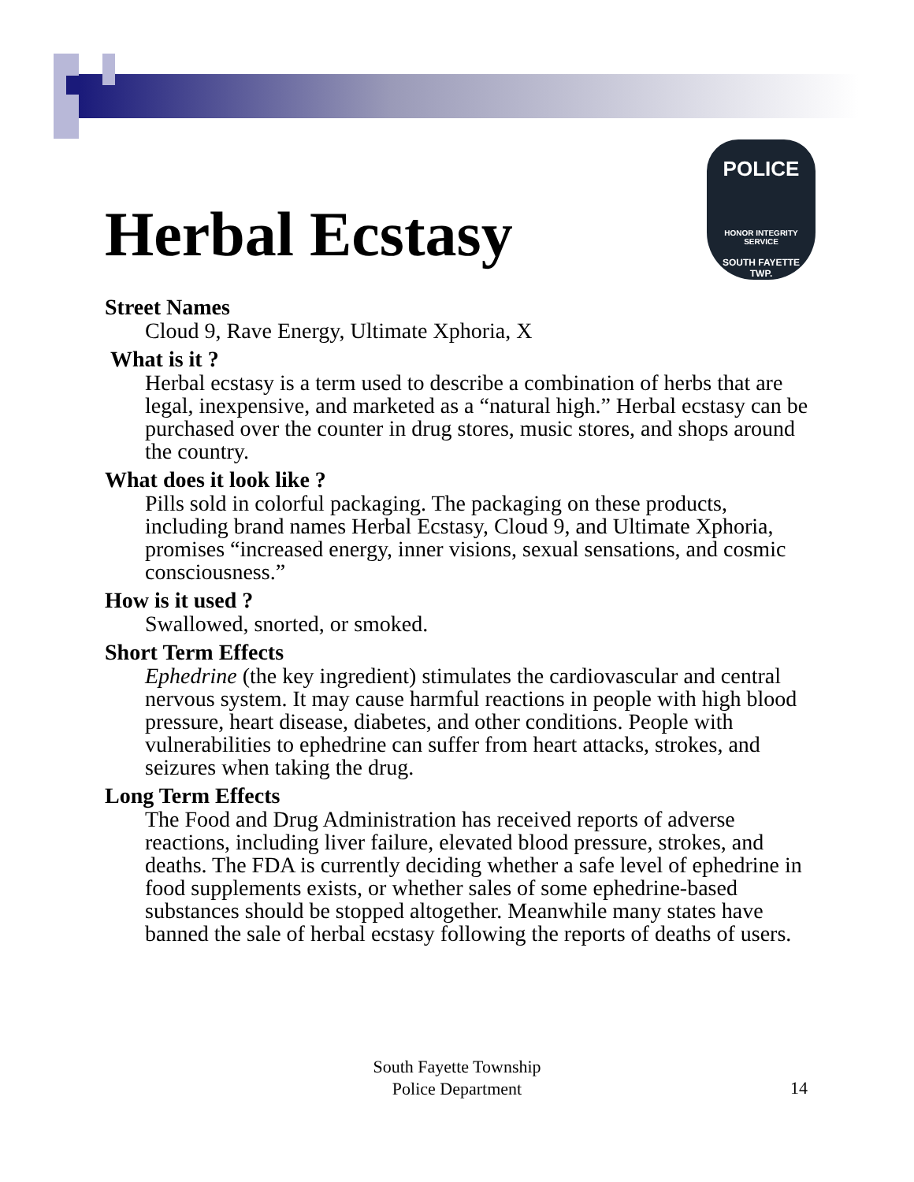Herbal Ecstasy
POLICE
HONOR INTEGRITY SERVICE
SOUTH FAYETTE
TWP.
Street Names
Cloud 9, Rave Energy, Ultimate Xphoria, X
What is it ?
Herbal ecstasy is a term used to describe a combination of herbs that are legal, inexpensive, and marketed as a “natural high.” Herbal ecstasy can be purchased over the counter in drug stores, music stores, and shops around the country.
What does it look like ?
Pills sold in colorful packaging. The packaging on these products, including brand names Herbal Ecstasy, Cloud 9, and Ultimate Xphoria, promises “increased energy, inner visions, sexual sensations, and cosmic consciousness.”
How is it used ?
Swallowed, snorted, or smoked.
Short Term Effects
Ephedrine (the key ingredient) stimulates the cardiovascular and central nervous system. It may cause harmful reactions in people with high blood pressure, heart disease, diabetes, and other conditions. People with vulnerabilities to ephedrine can suffer from heart attacks, strokes, and seizures when taking the drug.
Long Term Effects
The Food and Drug Administration has received reports of adverse reactions, including liver failure, elevated blood pressure, strokes, and deaths. The FDA is currently deciding whether a safe level of ephedrine in food supplements exists, or whether sales of some ephedrine-based substances should be stopped altogether. Meanwhile many states have banned the sale of herbal ecstasy following the reports of deaths of users.
South Fayette Township
Police Department
14